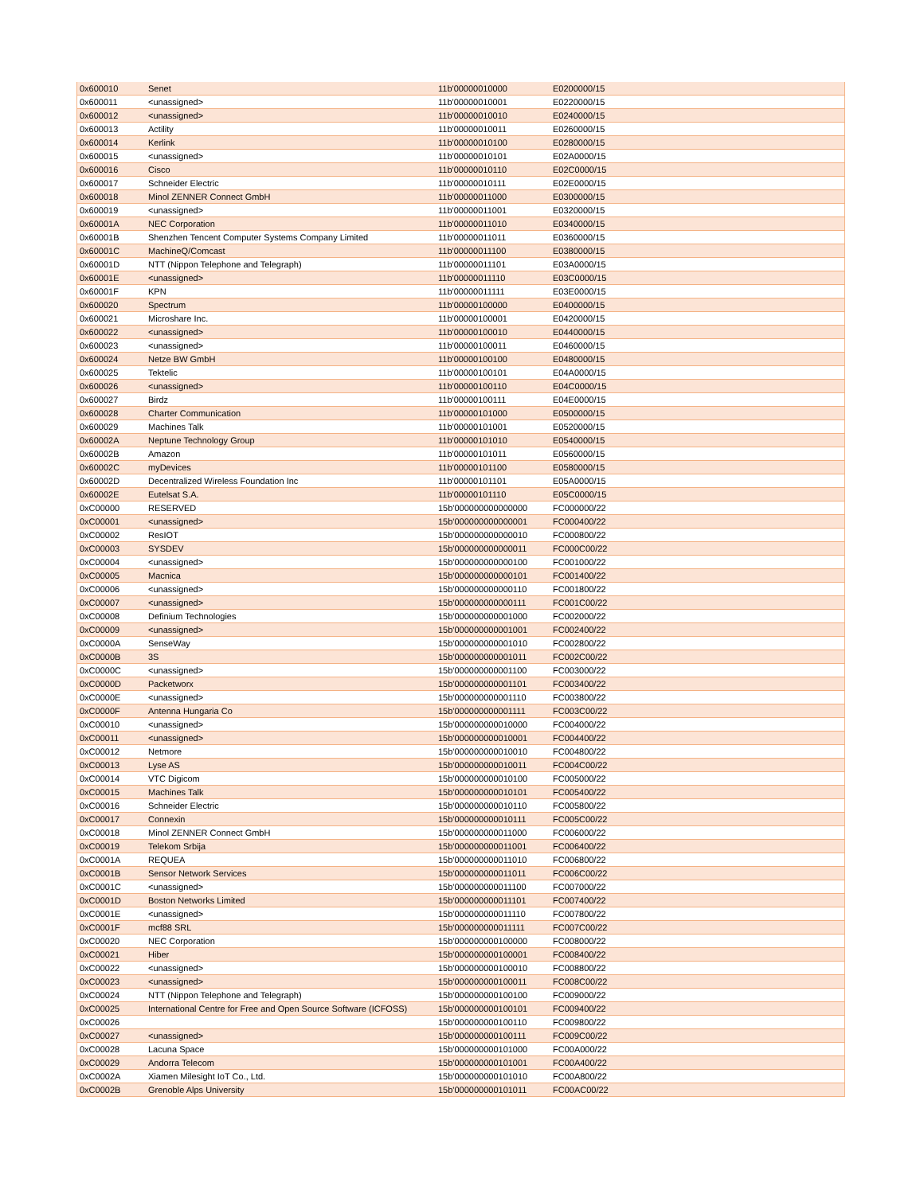| 0x600010 | Senet | 11b'00000010000 | E0200000/15 |
| 0x600011 | <unassigned> | 11b'00000010001 | E0220000/15 |
| 0x600012 | <unassigned> | 11b'00000010010 | E0240000/15 |
| 0x600013 | Actility | 11b'00000010011 | E0260000/15 |
| 0x600014 | Kerlink | 11b'00000010100 | E0280000/15 |
| 0x600015 | <unassigned> | 11b'00000010101 | E02A0000/15 |
| 0x600016 | Cisco | 11b'00000010110 | E02C0000/15 |
| 0x600017 | Schneider Electric | 11b'00000010111 | E02E0000/15 |
| 0x600018 | Minol ZENNER Connect GmbH | 11b'00000011000 | E0300000/15 |
| 0x600019 | <unassigned> | 11b'00000011001 | E0320000/15 |
| 0x60001A | NEC Corporation | 11b'00000011010 | E0340000/15 |
| 0x60001B | Shenzhen Tencent Computer Systems Company Limited | 11b'00000011011 | E0360000/15 |
| 0x60001C | MachineQ/Comcast | 11b'00000011100 | E0380000/15 |
| 0x60001D | NTT (Nippon Telephone and Telegraph) | 11b'00000011101 | E03A0000/15 |
| 0x60001E | <unassigned> | 11b'00000011110 | E03C0000/15 |
| 0x60001F | KPN | 11b'00000011111 | E03E0000/15 |
| 0x600020 | Spectrum | 11b'00000100000 | E0400000/15 |
| 0x600021 | Microshare Inc. | 11b'00000100001 | E0420000/15 |
| 0x600022 | <unassigned> | 11b'00000100010 | E0440000/15 |
| 0x600023 | <unassigned> | 11b'00000100011 | E0460000/15 |
| 0x600024 | Netze BW GmbH | 11b'00000100100 | E0480000/15 |
| 0x600025 | Tektelic | 11b'00000100101 | E04A0000/15 |
| 0x600026 | <unassigned> | 11b'00000100110 | E04C0000/15 |
| 0x600027 | Birdz | 11b'00000100111 | E04E0000/15 |
| 0x600028 | Charter Communication | 11b'00000101000 | E0500000/15 |
| 0x600029 | Machines Talk | 11b'00000101001 | E0520000/15 |
| 0x60002A | Neptune Technology Group | 11b'00000101010 | E0540000/15 |
| 0x60002B | Amazon | 11b'00000101011 | E0560000/15 |
| 0x60002C | myDevices | 11b'00000101100 | E0580000/15 |
| 0x60002D | Decentralized Wireless Foundation Inc | 11b'00000101101 | E05A0000/15 |
| 0x60002E | Eutelsat S.A. | 11b'00000101110 | E05C0000/15 |
| 0xC00000 | RESERVED | 15b'000000000000000 | FC000000/22 |
| 0xC00001 | <unassigned> | 15b'000000000000001 | FC000400/22 |
| 0xC00002 | ResIOT | 15b'000000000000010 | FC000800/22 |
| 0xC00003 | SYSDEV | 15b'000000000000011 | FC000C00/22 |
| 0xC00004 | <unassigned> | 15b'000000000000100 | FC001000/22 |
| 0xC00005 | Macnica | 15b'000000000000101 | FC001400/22 |
| 0xC00006 | <unassigned> | 15b'000000000000110 | FC001800/22 |
| 0xC00007 | <unassigned> | 15b'000000000000111 | FC001C00/22 |
| 0xC00008 | Definium Technologies | 15b'000000000001000 | FC002000/22 |
| 0xC00009 | <unassigned> | 15b'000000000001001 | FC002400/22 |
| 0xC0000A | SenseWay | 15b'000000000001010 | FC002800/22 |
| 0xC0000B | 3S | 15b'000000000001011 | FC002C00/22 |
| 0xC0000C | <unassigned> | 15b'000000000001100 | FC003000/22 |
| 0xC0000D | Packetworx | 15b'000000000001101 | FC003400/22 |
| 0xC0000E | <unassigned> | 15b'000000000001110 | FC003800/22 |
| 0xC0000F | Antenna Hungaria Co | 15b'000000000001111 | FC003C00/22 |
| 0xC00010 | <unassigned> | 15b'000000000010000 | FC004000/22 |
| 0xC00011 | <unassigned> | 15b'000000000010001 | FC004400/22 |
| 0xC00012 | Netmore | 15b'000000000010010 | FC004800/22 |
| 0xC00013 | Lyse AS | 15b'000000000010011 | FC004C00/22 |
| 0xC00014 | VTC Digicom | 15b'000000000010100 | FC005000/22 |
| 0xC00015 | Machines Talk | 15b'000000000010101 | FC005400/22 |
| 0xC00016 | Schneider Electric | 15b'000000000010110 | FC005800/22 |
| 0xC00017 | Connexin | 15b'000000000010111 | FC005C00/22 |
| 0xC00018 | Minol ZENNER Connect GmbH | 15b'000000000011000 | FC006000/22 |
| 0xC00019 | Telekom Srbija | 15b'000000000011001 | FC006400/22 |
| 0xC0001A | REQUEA | 15b'000000000011010 | FC006800/22 |
| 0xC0001B | Sensor Network Services | 15b'000000000011011 | FC006C00/22 |
| 0xC0001C | <unassigned> | 15b'000000000011100 | FC007000/22 |
| 0xC0001D | Boston Networks Limited | 15b'000000000011101 | FC007400/22 |
| 0xC0001E | <unassigned> | 15b'000000000011110 | FC007800/22 |
| 0xC0001F | mcf88 SRL | 15b'000000000011111 | FC007C00/22 |
| 0xC00020 | NEC Corporation | 15b'000000000100000 | FC008000/22 |
| 0xC00021 | Hiber | 15b'000000000100001 | FC008400/22 |
| 0xC00022 | <unassigned> | 15b'000000000100010 | FC008800/22 |
| 0xC00023 | <unassigned> | 15b'000000000100011 | FC008C00/22 |
| 0xC00024 | NTT (Nippon Telephone and Telegraph) | 15b'000000000100100 | FC009000/22 |
| 0xC00025 | International Centre for Free and Open Source Software (ICFOSS) | 15b'000000000100101 | FC009400/22 |
| 0xC00026 | | 15b'000000000100110 | FC009800/22 |
| 0xC00027 | <unassigned> | 15b'000000000100111 | FC009C00/22 |
| 0xC00028 | Lacuna Space | 15b'000000000101000 | FC00A000/22 |
| 0xC00029 | Andorra Telecom | 15b'000000000101001 | FC00A400/22 |
| 0xC0002A | Xiamen Milesight IoT Co., Ltd. | 15b'000000000101010 | FC00A800/22 |
| 0xC0002B | Grenoble Alps University | 15b'000000000101011 | FC00AC00/22 |